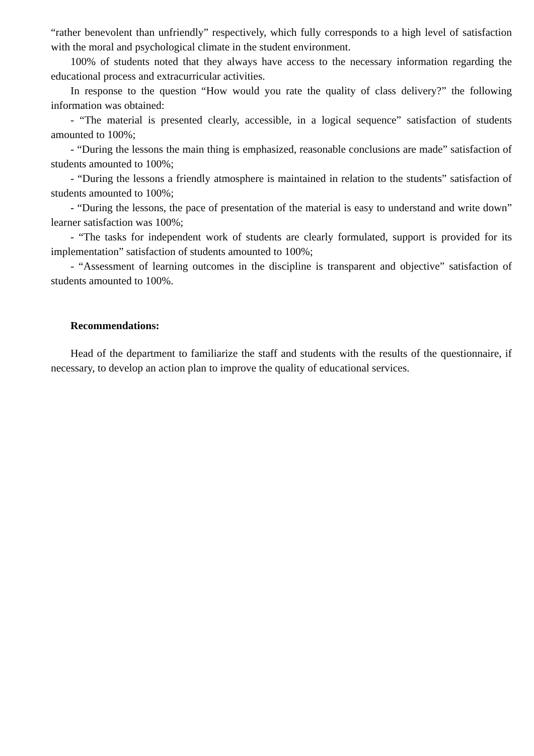“rather benevolent than unfriendly” respectively, which fully corresponds to a high level of satisfaction with the moral and psychological climate in the student environment.
100% of students noted that they always have access to the necessary information regarding the educational process and extracurricular activities.
In response to the question “How would you rate the quality of class delivery?” the following information was obtained:
- “The material is presented clearly, accessible, in a logical sequence” satisfaction of students amounted to 100%;
- “During the lessons the main thing is emphasized, reasonable conclusions are made” satisfaction of students amounted to 100%;
- “During the lessons a friendly atmosphere is maintained in relation to the students” satisfaction of students amounted to 100%;
- “During the lessons, the pace of presentation of the material is easy to understand and write down” learner satisfaction was 100%;
- “The tasks for independent work of students are clearly formulated, support is provided for its implementation” satisfaction of students amounted to 100%;
- “Assessment of learning outcomes in the discipline is transparent and objective” satisfaction of students amounted to 100%.
Recommendations:
Head of the department to familiarize the staff and students with the results of the questionnaire, if necessary, to develop an action plan to improve the quality of educational services.